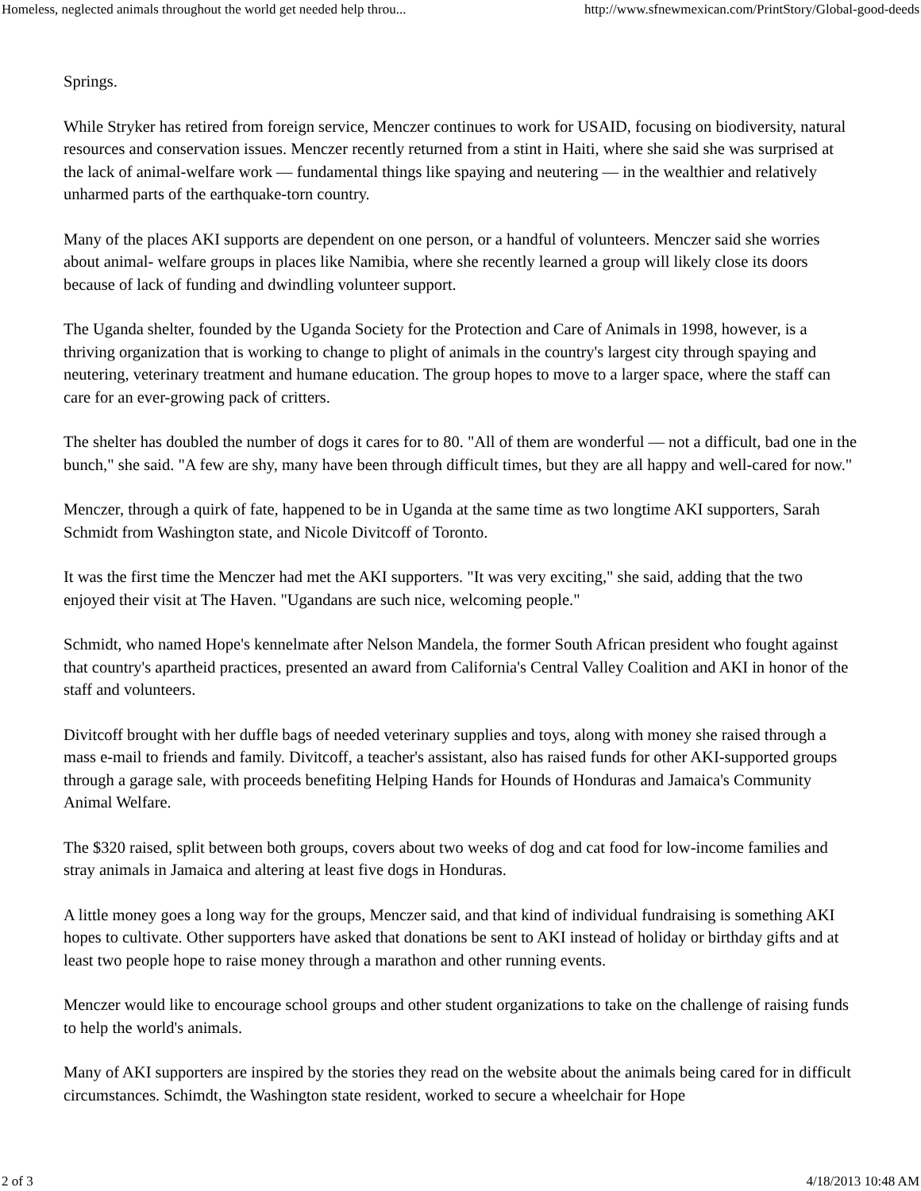Homeless, neglected animals throughout the world get needed help throu... http://www.sfnewmexican.com/PrintStory/Global-good-deeds
Springs.
While Stryker has retired from foreign service, Menczer continues to work for USAID, focusing on biodiversity, natural resources and conservation issues. Menczer recently returned from a stint in Haiti, where she said she was surprised at the lack of animal-welfare work — fundamental things like spaying and neutering — in the wealthier and relatively unharmed parts of the earthquake-torn country.
Many of the places AKI supports are dependent on one person, or a handful of volunteers. Menczer said she worries about animal- welfare groups in places like Namibia, where she recently learned a group will likely close its doors because of lack of funding and dwindling volunteer support.
The Uganda shelter, founded by the Uganda Society for the Protection and Care of Animals in 1998, however, is a thriving organization that is working to change to plight of animals in the country's largest city through spaying and neutering, veterinary treatment and humane education. The group hopes to move to a larger space, where the staff can care for an ever-growing pack of critters.
The shelter has doubled the number of dogs it cares for to 80. "All of them are wonderful — not a difficult, bad one in the bunch," she said. "A few are shy, many have been through difficult times, but they are all happy and well-cared for now."
Menczer, through a quirk of fate, happened to be in Uganda at the same time as two longtime AKI supporters, Sarah Schmidt from Washington state, and Nicole Divitcoff of Toronto.
It was the first time the Menczer had met the AKI supporters. "It was very exciting," she said, adding that the two enjoyed their visit at The Haven. "Ugandans are such nice, welcoming people."
Schmidt, who named Hope's kennelmate after Nelson Mandela, the former South African president who fought against that country's apartheid practices, presented an award from California's Central Valley Coalition and AKI in honor of the staff and volunteers.
Divitcoff brought with her duffle bags of needed veterinary supplies and toys, along with money she raised through a mass e-mail to friends and family. Divitcoff, a teacher's assistant, also has raised funds for other AKI-supported groups through a garage sale, with proceeds benefiting Helping Hands for Hounds of Honduras and Jamaica's Community Animal Welfare.
The $320 raised, split between both groups, covers about two weeks of dog and cat food for low-income families and stray animals in Jamaica and altering at least five dogs in Honduras.
A little money goes a long way for the groups, Menczer said, and that kind of individual fundraising is something AKI hopes to cultivate. Other supporters have asked that donations be sent to AKI instead of holiday or birthday gifts and at least two people hope to raise money through a marathon and other running events.
Menczer would like to encourage school groups and other student organizations to take on the challenge of raising funds to help the world's animals.
Many of AKI supporters are inspired by the stories they read on the website about the animals being cared for in difficult circumstances. Schimdt, the Washington state resident, worked to secure a wheelchair for Hope
2 of 3 4/18/2013 10:48 AM